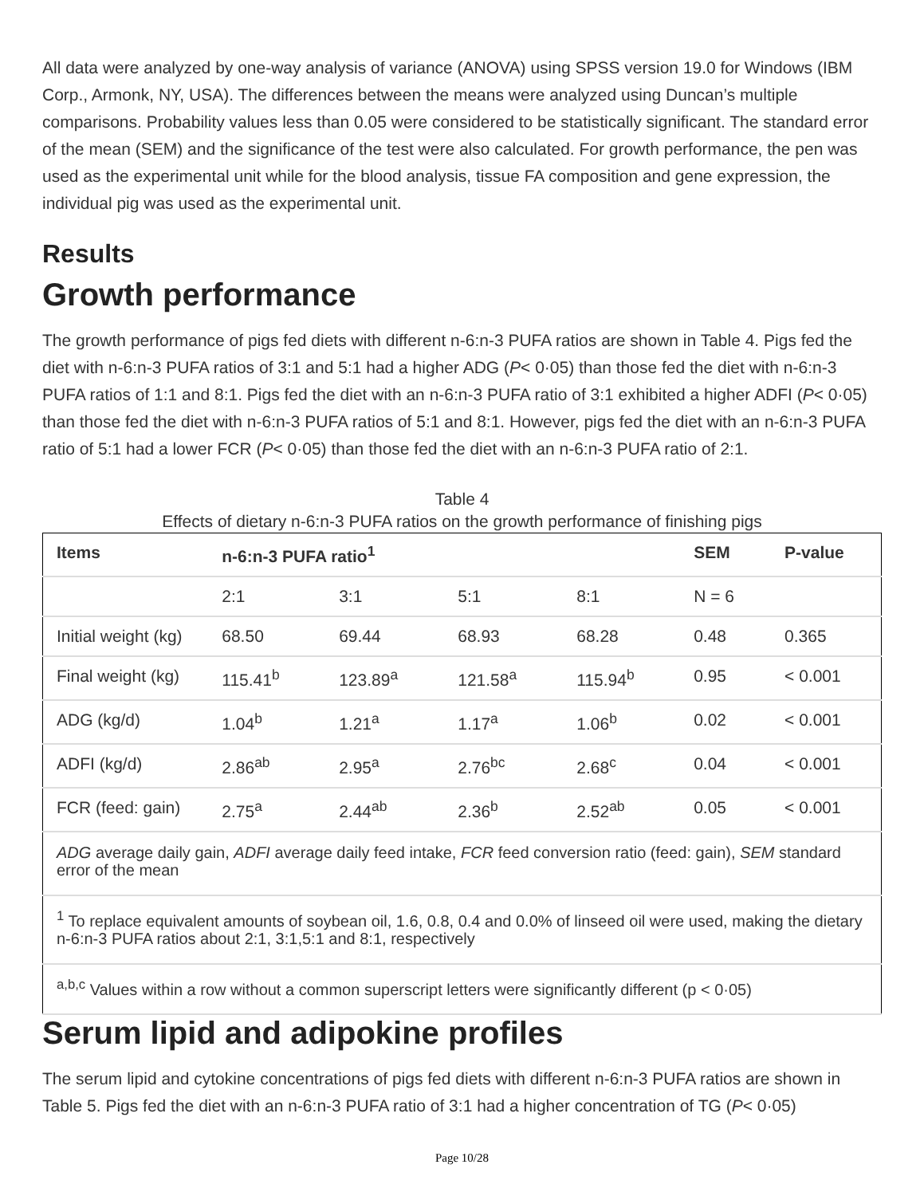All data were analyzed by one-way analysis of variance (ANOVA) using SPSS version 19.0 for Windows (IBM Corp., Armonk, NY, USA). The differences between the means were analyzed using Duncan’s multiple comparisons. Probability values less than 0.05 were considered to be statistically significant. The standard error of the mean (SEM) and the significance of the test were also calculated. For growth performance, the pen was used as the experimental unit while for the blood analysis, tissue FA composition and gene expression, the individual pig was used as the experimental unit.
Results
Growth performance
The growth performance of pigs fed diets with different n-6:n-3 PUFA ratios are shown in Table 4. Pigs fed the diet with n-6:n-3 PUFA ratios of 3:1 and 5:1 had a higher ADG (P< 0·05) than those fed the diet with n-6:n-3 PUFA ratios of 1:1 and 8:1. Pigs fed the diet with an n-6:n-3 PUFA ratio of 3:1 exhibited a higher ADFI (P< 0·05) than those fed the diet with n-6:n-3 PUFA ratios of 5:1 and 8:1. However, pigs fed the diet with an n-6:n-3 PUFA ratio of 5:1 had a lower FCR (P< 0·05) than those fed the diet with an n-6:n-3 PUFA ratio of 2:1.
Table 4
Effects of dietary n-6:n-3 PUFA ratios on the growth performance of finishing pigs
| Items | n-6:n-3 PUFA ratio<sup>1</sup> | | | | SEM | P-value |
| --- | --- | --- | --- | --- | --- | --- |
| | 2:1 | 3:1 | 5:1 | 8:1 | N = 6 | |
| Initial weight (kg) | 68.50 | 69.44 | 68.93 | 68.28 | 0.48 | 0.365 |
| Final weight (kg) | 115.41<sup>b</sup> | 123.89<sup>a</sup> | 121.58<sup>a</sup> | 115.94<sup>b</sup> | 0.95 | < 0.001 |
| ADG (kg/d) | 1.04<sup>b</sup> | 1.21<sup>a</sup> | 1.17<sup>a</sup> | 1.06<sup>b</sup> | 0.02 | < 0.001 |
| ADFI (kg/d) | 2.86<sup>ab</sup> | 2.95<sup>a</sup> | 2.76<sup>bc</sup> | 2.68<sup>c</sup> | 0.04 | < 0.001 |
| FCR (feed: gain) | 2.75<sup>a</sup> | 2.44<sup>ab</sup> | 2.36<sup>b</sup> | 2.52<sup>ab</sup> | 0.05 | < 0.001 |
| ADG average daily gain, ADFI average daily feed intake, FCR feed conversion ratio (feed: gain), SEM standard error of the mean | | | | | | |
| <sup>1</sup> To replace equivalent amounts of soybean oil, 1.6, 0.8, 0.4 and 0.0% of linseed oil were used, making the dietary n-6:n-3 PUFA ratios about 2:1, 3:1,5:1 and 8:1, respectively | | | | | | |
| <sup>a,b,c</sup> Values within a row without a common superscript letters were significantly different (p < 0·05) | | | | | | |
Serum lipid and adipokine profiles
The serum lipid and cytokine concentrations of pigs fed diets with different n-6:n-3 PUFA ratios are shown in Table 5. Pigs fed the diet with an n-6:n-3 PUFA ratio of 3:1 had a higher concentration of TG (P< 0·05)
Page 10/28